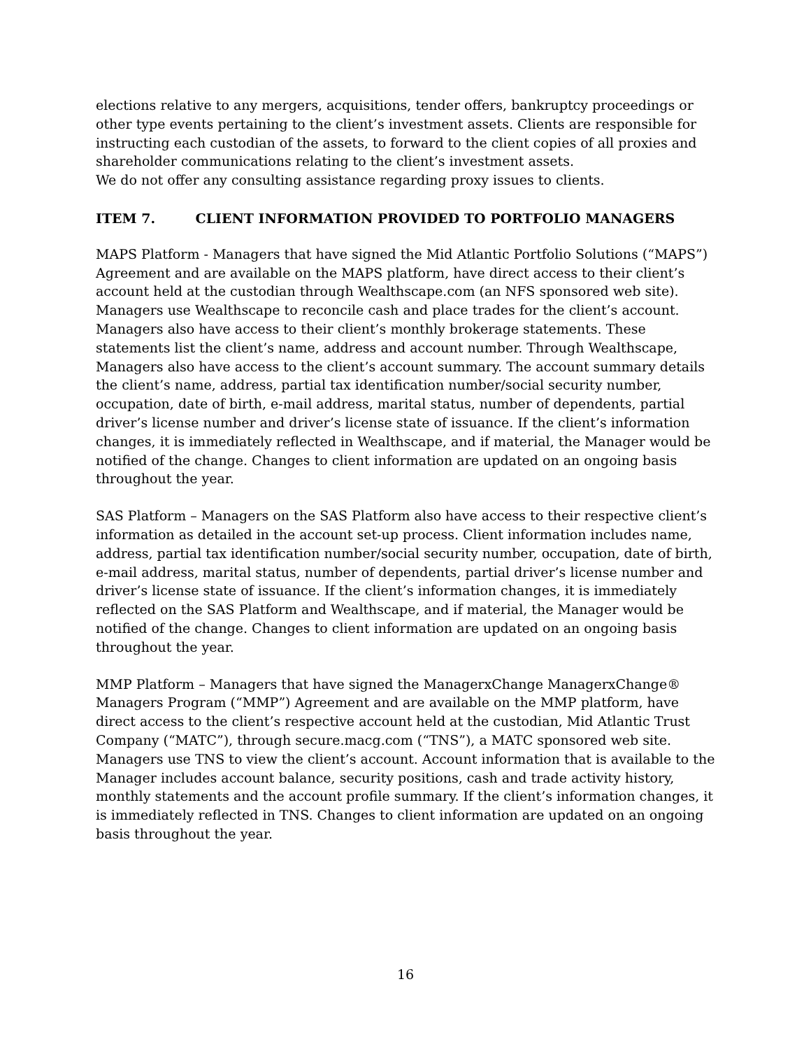elections relative to any mergers, acquisitions, tender offers, bankruptcy proceedings or other type events pertaining to the client’s investment assets. Clients are responsible for instructing each custodian of the assets, to forward to the client copies of all proxies and shareholder communications relating to the client’s investment assets.
We do not offer any consulting assistance regarding proxy issues to clients.
ITEM 7. CLIENT INFORMATION PROVIDED TO PORTFOLIO MANAGERS
MAPS Platform - Managers that have signed the Mid Atlantic Portfolio Solutions (“MAPS”) Agreement and are available on the MAPS platform, have direct access to their client’s account held at the custodian through Wealthscape.com (an NFS sponsored web site). Managers use Wealthscape to reconcile cash and place trades for the client’s account. Managers also have access to their client’s monthly brokerage statements. These statements list the client’s name, address and account number. Through Wealthscape, Managers also have access to the client’s account summary. The account summary details the client’s name, address, partial tax identification number/social security number, occupation, date of birth, e-mail address, marital status, number of dependents, partial driver’s license number and driver’s license state of issuance. If the client’s information changes, it is immediately reflected in Wealthscape, and if material, the Manager would be notified of the change. Changes to client information are updated on an ongoing basis throughout the year.
SAS Platform – Managers on the SAS Platform also have access to their respective client’s information as detailed in the account set-up process. Client information includes name, address, partial tax identification number/social security number, occupation, date of birth, e-mail address, marital status, number of dependents, partial driver’s license number and driver’s license state of issuance. If the client’s information changes, it is immediately reflected on the SAS Platform and Wealthscape, and if material, the Manager would be notified of the change. Changes to client information are updated on an ongoing basis throughout the year.
MMP Platform – Managers that have signed the ManagerxChange ManagerxChange® Managers Program (“MMP”) Agreement and are available on the MMP platform, have direct access to the client’s respective account held at the custodian, Mid Atlantic Trust Company (“MATC”), through secure.macg.com (“TNS”), a MATC sponsored web site. Managers use TNS to view the client’s account. Account information that is available to the Manager includes account balance, security positions, cash and trade activity history, monthly statements and the account profile summary. If the client’s information changes, it is immediately reflected in TNS. Changes to client information are updated on an ongoing basis throughout the year.
16